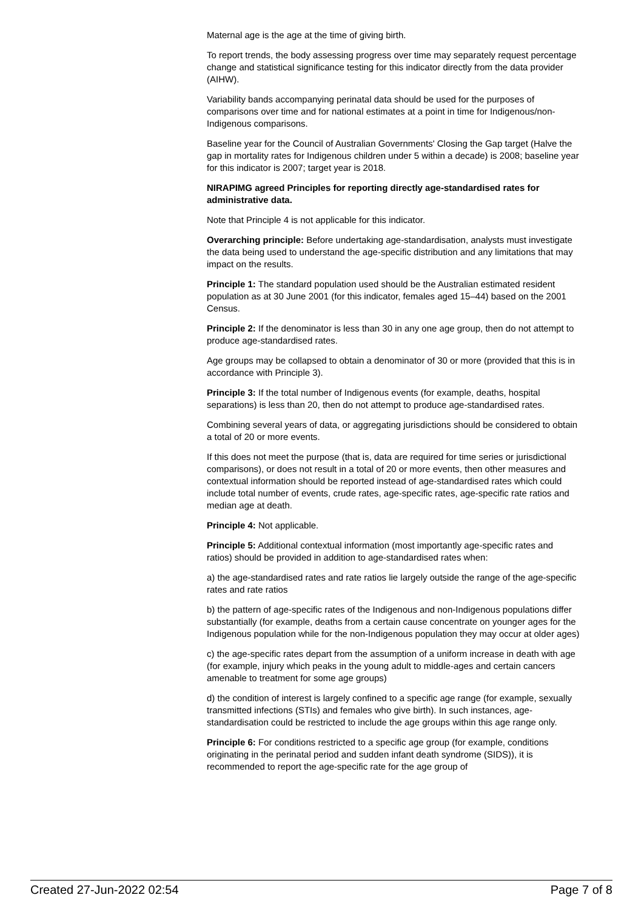Maternal age is the age at the time of giving birth.
To report trends, the body assessing progress over time may separately request percentage change and statistical significance testing for this indicator directly from the data provider (AIHW).
Variability bands accompanying perinatal data should be used for the purposes of comparisons over time and for national estimates at a point in time for Indigenous/non-Indigenous comparisons.
Baseline year for the Council of Australian Governments' Closing the Gap target (Halve the gap in mortality rates for Indigenous children under 5 within a decade) is 2008; baseline year for this indicator is 2007; target year is 2018.
NIRAPIMG agreed Principles for reporting directly age-standardised rates for administrative data.
Note that Principle 4 is not applicable for this indicator.
Overarching principle: Before undertaking age-standardisation, analysts must investigate the data being used to understand the age-specific distribution and any limitations that may impact on the results.
Principle 1: The standard population used should be the Australian estimated resident population as at 30 June 2001 (for this indicator, females aged 15–44) based on the 2001 Census.
Principle 2: If the denominator is less than 30 in any one age group, then do not attempt to produce age-standardised rates.
Age groups may be collapsed to obtain a denominator of 30 or more (provided that this is in accordance with Principle 3).
Principle 3: If the total number of Indigenous events (for example, deaths, hospital separations) is less than 20, then do not attempt to produce age-standardised rates.
Combining several years of data, or aggregating jurisdictions should be considered to obtain a total of 20 or more events.
If this does not meet the purpose (that is, data are required for time series or jurisdictional comparisons), or does not result in a total of 20 or more events, then other measures and contextual information should be reported instead of age-standardised rates which could include total number of events, crude rates, age-specific rates, age-specific rate ratios and median age at death.
Principle 4: Not applicable.
Principle 5: Additional contextual information (most importantly age-specific rates and ratios) should be provided in addition to age-standardised rates when:
a) the age-standardised rates and rate ratios lie largely outside the range of the age-specific rates and rate ratios
b) the pattern of age-specific rates of the Indigenous and non-Indigenous populations differ substantially (for example, deaths from a certain cause concentrate on younger ages for the Indigenous population while for the non-Indigenous population they may occur at older ages)
c) the age-specific rates depart from the assumption of a uniform increase in death with age (for example, injury which peaks in the young adult to middle-ages and certain cancers amenable to treatment for some age groups)
d) the condition of interest is largely confined to a specific age range (for example, sexually transmitted infections (STIs) and females who give birth). In such instances, age-standardisation could be restricted to include the age groups within this age range only.
Principle 6: For conditions restricted to a specific age group (for example, conditions originating in the perinatal period and sudden infant death syndrome (SIDS)), it is recommended to report the age-specific rate for the age group of
Created 27-Jun-2022 02:54 Page 7 of 8